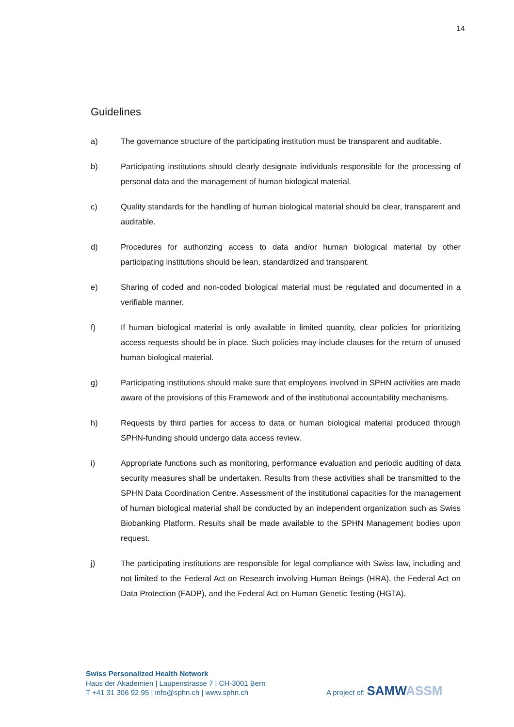14
Guidelines
a) The governance structure of the participating institution must be transparent and auditable.
b) Participating institutions should clearly designate individuals responsible for the processing of personal data and the management of human biological material.
c) Quality standards for the handling of human biological material should be clear, transparent and auditable.
d) Procedures for authorizing access to data and/or human biological material by other participating institutions should be lean, standardized and transparent.
e) Sharing of coded and non-coded biological material must be regulated and documented in a verifiable manner.
f) If human biological material is only available in limited quantity, clear policies for prioritizing access requests should be in place. Such policies may include clauses for the return of unused human biological material.
g) Participating institutions should make sure that employees involved in SPHN activities are made aware of the provisions of this Framework and of the institutional accountability mechanisms.
h) Requests by third parties for access to data or human biological material produced through SPHN-funding should undergo data access review.
i) Appropriate functions such as monitoring, performance evaluation and periodic auditing of data security measures shall be undertaken. Results from these activities shall be transmitted to the SPHN Data Coordination Centre. Assessment of the institutional capacities for the management of human biological material shall be conducted by an independent organization such as Swiss Biobanking Platform. Results shall be made available to the SPHN Management bodies upon request.
j) The participating institutions are responsible for legal compliance with Swiss law, including and not limited to the Federal Act on Research involving Human Beings (HRA), the Federal Act on Data Protection (FADP), and the Federal Act on Human Genetic Testing (HGTA).
Swiss Personalized Health Network
Haus der Akademien | Laupenstrasse 7 | CH-3001 Bern
T +41 31 306 92 95 | info@sphn.ch | www.sphn.ch
A project of: SAMW ASSM